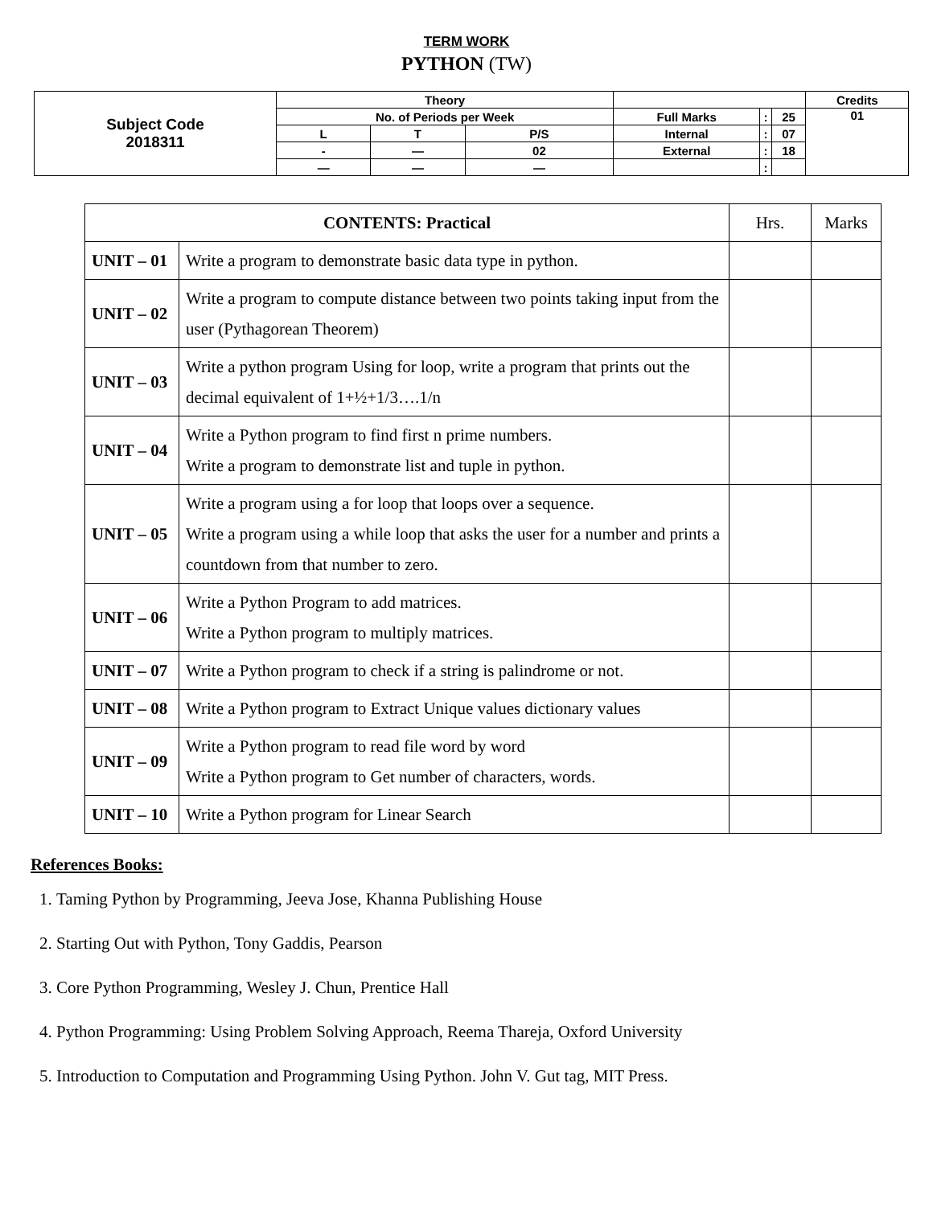TERM WORK
PYTHON (TW)
| Subject Code 2018311 | Theory | | | | | | Credits |
| | No. of Periods per Week | | | Full Marks | : | 25 | 01 |
| | L | T | P/S | Internal | : | 07 | |
| | - | — | 02 | External | : | 18 | |
| | — | — | — | | : | | |
| CONTENTS: Practical | | Hrs. | Marks |
| UNIT – 01 | Write a program to demonstrate basic data type in python. | | |
| UNIT – 02 | Write a program to compute distance between two points taking input from the user (Pythagorean Theorem) | | |
| UNIT – 03 | Write a python program Using for loop, write a program that prints out the decimal equivalent of 1+½+1/3….1/n | | |
| UNIT – 04 | Write a Python program to find first n prime numbers. Write a program to demonstrate list and tuple in python. | | |
| UNIT – 05 | Write a program using a for loop that loops over a sequence. Write a program using a while loop that asks the user for a number and prints a countdown from that number to zero. | | |
| UNIT – 06 | Write a Python Program to add matrices. Write a Python program to multiply matrices. | | |
| UNIT – 07 | Write a Python program to check if a string is palindrome or not. | | |
| UNIT – 08 | Write a Python program to Extract Unique values dictionary values | | |
| UNIT – 09 | Write a Python program to read file word by word Write a Python program to Get number of characters, words. | | |
| UNIT – 10 | Write a Python program for Linear Search | | |
References Books:
1. Taming Python by Programming, Jeeva Jose, Khanna Publishing House
2. Starting Out with Python, Tony Gaddis, Pearson
3. Core Python Programming, Wesley J. Chun, Prentice Hall
4. Python Programming: Using Problem Solving Approach, Reema Thareja, Oxford University
5. Introduction to Computation and Programming Using Python. John V. Gut tag, MIT Press.